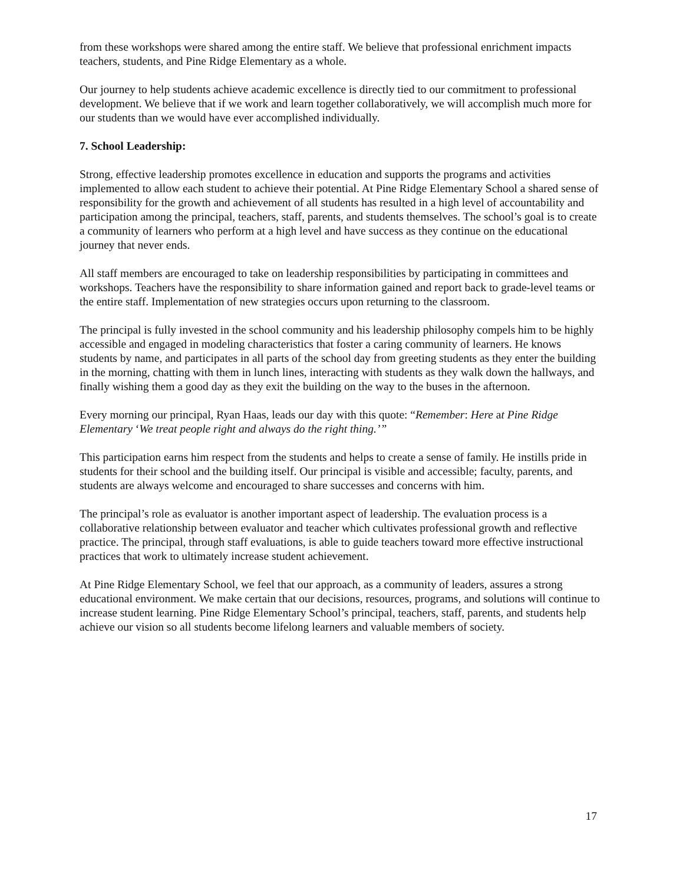from these workshops were shared among the entire staff. We believe that professional enrichment impacts teachers, students, and Pine Ridge Elementary as a whole.
Our journey to help students achieve academic excellence is directly tied to our commitment to professional development. We believe that if we work and learn together collaboratively, we will accomplish much more for our students than we would have ever accomplished individually.
7. School Leadership:
Strong, effective leadership promotes excellence in education and supports the programs and activities implemented to allow each student to achieve their potential. At Pine Ridge Elementary School a shared sense of responsibility for the growth and achievement of all students has resulted in a high level of accountability and participation among the principal, teachers, staff, parents, and students themselves. The school’s goal is to create a community of learners who perform at a high level and have success as they continue on the educational journey that never ends.
All staff members are encouraged to take on leadership responsibilities by participating in committees and workshops. Teachers have the responsibility to share information gained and report back to grade-level teams or the entire staff. Implementation of new strategies occurs upon returning to the classroom.
The principal is fully invested in the school community and his leadership philosophy compels him to be highly accessible and engaged in modeling characteristics that foster a caring community of learners. He knows students by name, and participates in all parts of the school day from greeting students as they enter the building in the morning, chatting with them in lunch lines, interacting with students as they walk down the hallways, and finally wishing them a good day as they exit the building on the way to the buses in the afternoon.
Every morning our principal, Ryan Haas, leads our day with this quote: “Remember: Here at Pine Ridge Elementary ‘We treat people right and always do the right thing.’”
This participation earns him respect from the students and helps to create a sense of family. He instills pride in students for their school and the building itself. Our principal is visible and accessible; faculty, parents, and students are always welcome and encouraged to share successes and concerns with him.
The principal’s role as evaluator is another important aspect of leadership. The evaluation process is a collaborative relationship between evaluator and teacher which cultivates professional growth and reflective practice. The principal, through staff evaluations, is able to guide teachers toward more effective instructional practices that work to ultimately increase student achievement.
At Pine Ridge Elementary School, we feel that our approach, as a community of leaders, assures a strong educational environment. We make certain that our decisions, resources, programs, and solutions will continue to increase student learning. Pine Ridge Elementary School’s principal, teachers, staff, parents, and students help achieve our vision so all students become lifelong learners and valuable members of society.
17